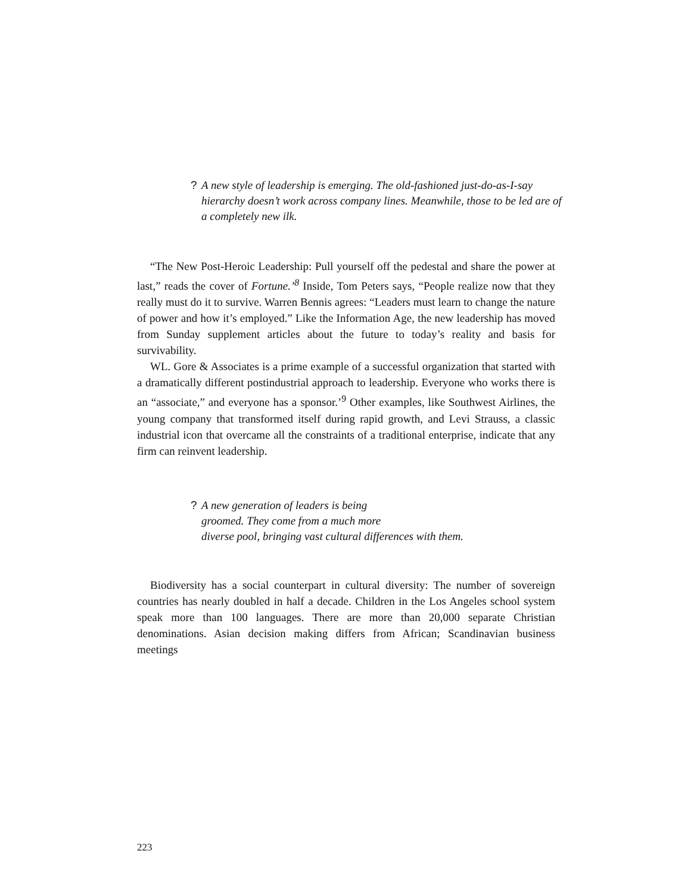? A new style of leadership is emerging. The old-fashioned just-do-as-I-say hierarchy doesn’t work across company lines. Meanwhile, those to be led are of a completely new ilk.
“The New Post-Heroic Leadership: Pull yourself off the pedestal and share the power at last,” reads the cover of Fortune.’<sup>8</sup> Inside, Tom Peters says, “People realize now that they really must do it to survive. Warren Bennis agrees: “Leaders must learn to change the nature of power and how it’s employed.” Like the Information Age, the new leadership has moved from Sunday supplement articles about the future to today’s reality and basis for survivability.
WL. Gore & Associates is a prime example of a successful organization that started with a dramatically different postindustrial approach to leadership. Everyone who works there is an “associate,” and everyone has a sponsor.’<sup>9</sup> Other examples, like Southwest Airlines, the young company that transformed itself during rapid growth, and Levi Strauss, a classic industrial icon that overcame all the constraints of a traditional enterprise, indicate that any firm can reinvent leadership.
? A new generation of leaders is being
groomed. They come from a much more
diverse pool, bringing vast cultural differences with them.
Biodiversity has a social counterpart in cultural diversity: The number of sovereign countries has nearly doubled in half a decade. Children in the Los Angeles school system speak more than 100 languages. There are more than 20,000 separate Christian denominations. Asian decision making differs from African; Scandinavian business meetings
223